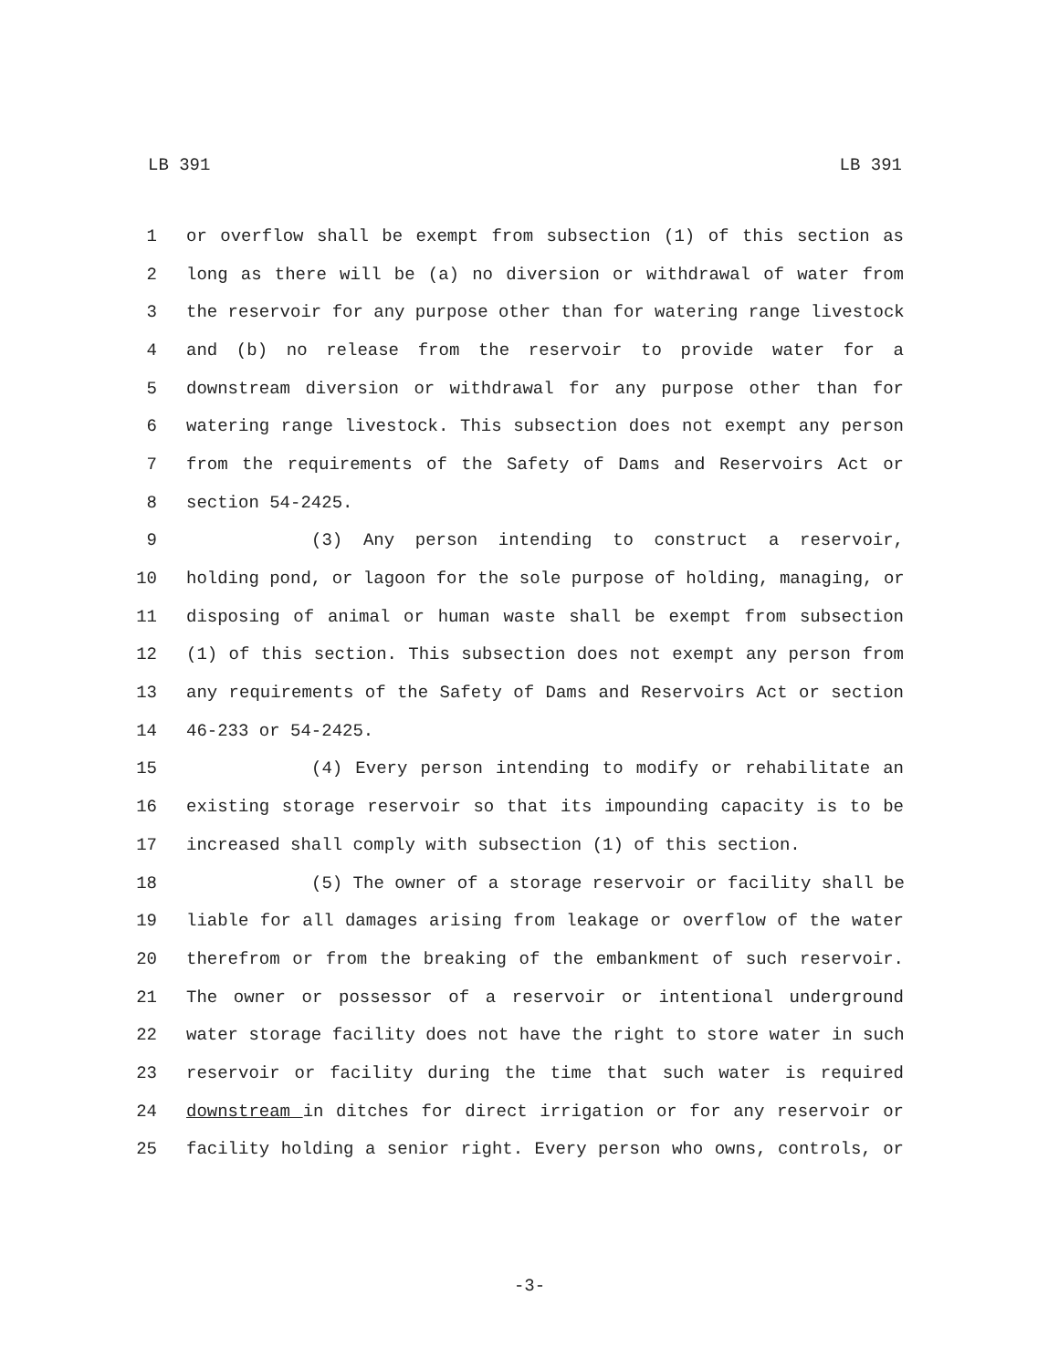LB 391 LB 391
1 or overflow shall be exempt from subsection (1) of this section as
2 long as there will be (a) no diversion or withdrawal of water from
3 the reservoir for any purpose other than for watering range livestock
4 and (b) no release from the reservoir to provide water for a
5 downstream diversion or withdrawal for any purpose other than for
6 watering range livestock. This subsection does not exempt any person
7 from the requirements of the Safety of Dams and Reservoirs Act or
8 section 54-2425.
9 (3) Any person intending to construct a reservoir,
10 holding pond, or lagoon for the sole purpose of holding, managing, or
11 disposing of animal or human waste shall be exempt from subsection
12 (1) of this section. This subsection does not exempt any person from
13 any requirements of the Safety of Dams and Reservoirs Act or section
14 46-233 or 54-2425.
15 (4) Every person intending to modify or rehabilitate an
16 existing storage reservoir so that its impounding capacity is to be
17 increased shall comply with subsection (1) of this section.
18 (5) The owner of a storage reservoir or facility shall be
19 liable for all damages arising from leakage or overflow of the water
20 therefrom or from the breaking of the embankment of such reservoir.
21 The owner or possessor of a reservoir or intentional underground
22 water storage facility does not have the right to store water in such
23 reservoir or facility during the time that such water is required
24 downstream in ditches for direct irrigation or for any reservoir or
25 facility holding a senior right. Every person who owns, controls, or
-3-